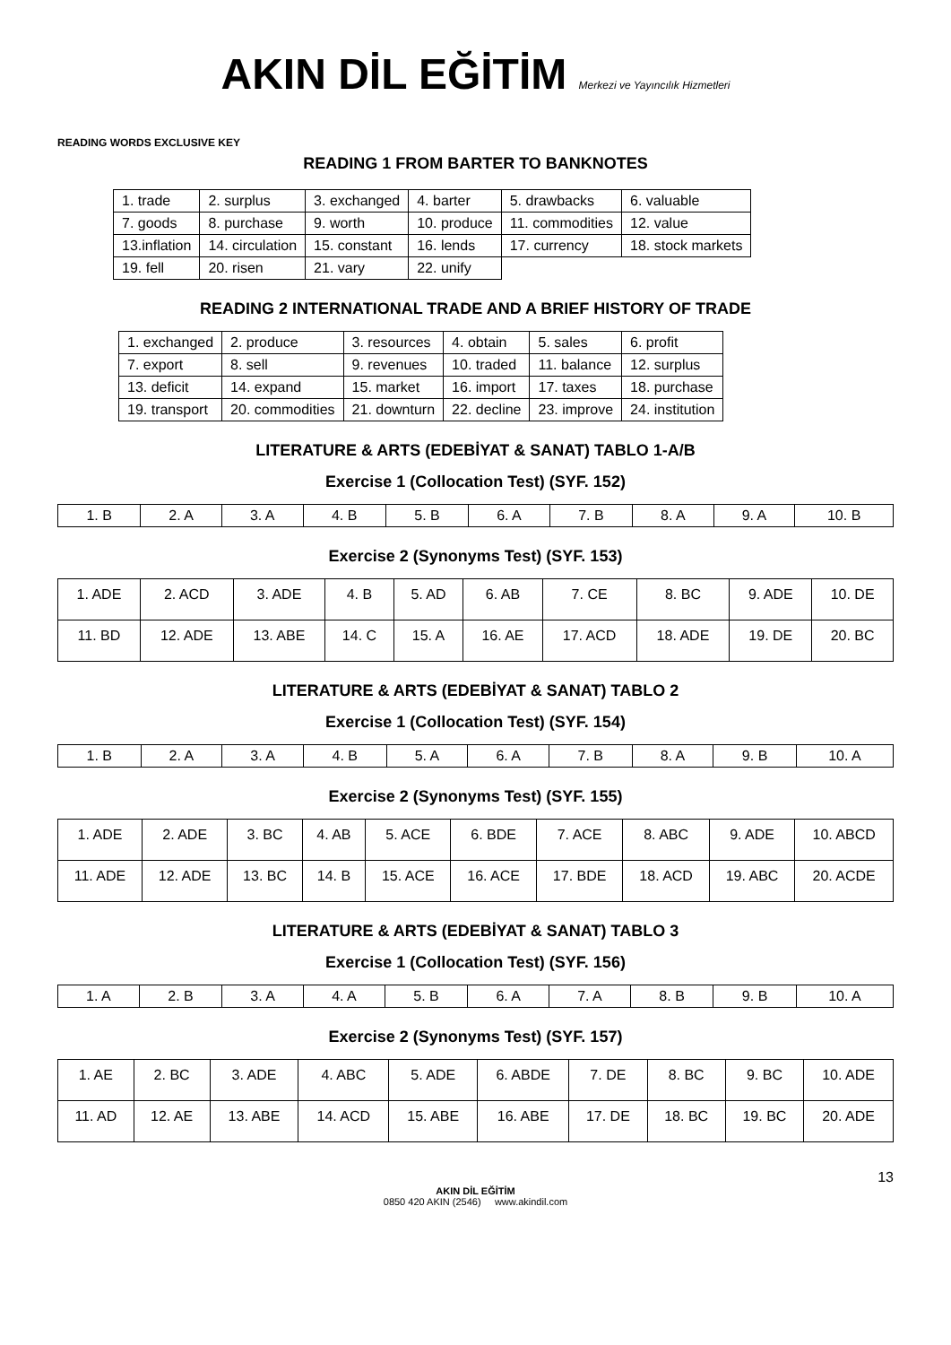AKIN DİL EĞİTİM Merkezi ve Yayıncılık Hizmetleri
READING WORDS EXCLUSIVE KEY
READING 1 FROM BARTER TO BANKNOTES
| 1. trade | 2. surplus | 3. exchanged | 4. barter | 5. drawbacks | 6. valuable |
| 7. goods | 8. purchase | 9. worth | 10. produce | 11. commodities | 12. value |
| 13.inflation | 14. circulation | 15. constant | 16. lends | 17. currency | 18. stock markets |
| 19. fell | 20. risen | 21. vary | 22. unify | | |
READING 2 INTERNATIONAL TRADE AND A BRIEF HISTORY OF TRADE
| 1. exchanged | 2. produce | 3. resources | 4. obtain | 5. sales | 6. profit |
| 7. export | 8. sell | 9. revenues | 10. traded | 11. balance | 12. surplus |
| 13. deficit | 14. expand | 15. market | 16. import | 17. taxes | 18. purchase |
| 19. transport | 20. commodities | 21. downturn | 22. decline | 23. improve | 24. institution |
LITERATURE & ARTS (EDEBİYAT & SANAT) TABLO 1-A/B
Exercise 1 (Collocation Test) (SYF. 152)
| 1. B | 2. A | 3. A | 4. B | 5. B | 6. A | 7. B | 8. A | 9. A | 10. B |
Exercise 2 (Synonyms Test) (SYF. 153)
| 1. ADE | 2. ACD | 3. ADE | 4. B | 5. AD | 6. AB | 7. CE | 8. BC | 9. ADE | 10. DE |
| 11. BD | 12. ADE | 13. ABE | 14. C | 15. A | 16. AE | 17. ACD | 18. ADE | 19. DE | 20. BC |
LITERATURE & ARTS (EDEBİYAT & SANAT) TABLO 2
Exercise 1 (Collocation Test) (SYF. 154)
| 1. B | 2. A | 3. A | 4. B | 5. A | 6. A | 7. B | 8. A | 9. B | 10. A |
Exercise 2 (Synonyms Test) (SYF. 155)
| 1. ADE | 2. ADE | 3. BC | 4. AB | 5. ACE | 6. BDE | 7. ACE | 8. ABC | 9. ADE | 10. ABCD |
| 11. ADE | 12. ADE | 13. BC | 14. B | 15. ACE | 16. ACE | 17. BDE | 18. ACD | 19. ABC | 20. ACDE |
LITERATURE & ARTS (EDEBİYAT & SANAT) TABLO 3
Exercise 1 (Collocation Test) (SYF. 156)
| 1. A | 2. B | 3. A | 4. A | 5. B | 6. A | 7. A | 8. B | 9. B | 10. A |
Exercise 2 (Synonyms Test) (SYF. 157)
| 1. AE | 2. BC | 3. ADE | 4. ABC | 5. ADE | 6. ABDE | 7. DE | 8. BC | 9. BC | 10. ADE |
| 11. AD | 12. AE | 13. ABE | 14. ACD | 15. ABE | 16. ABE | 17. DE | 18. BC | 19. BC | 20. ADE |
13
AKIN DİL EĞİTİM
0850 420 AKIN (2546) www.akindil.com